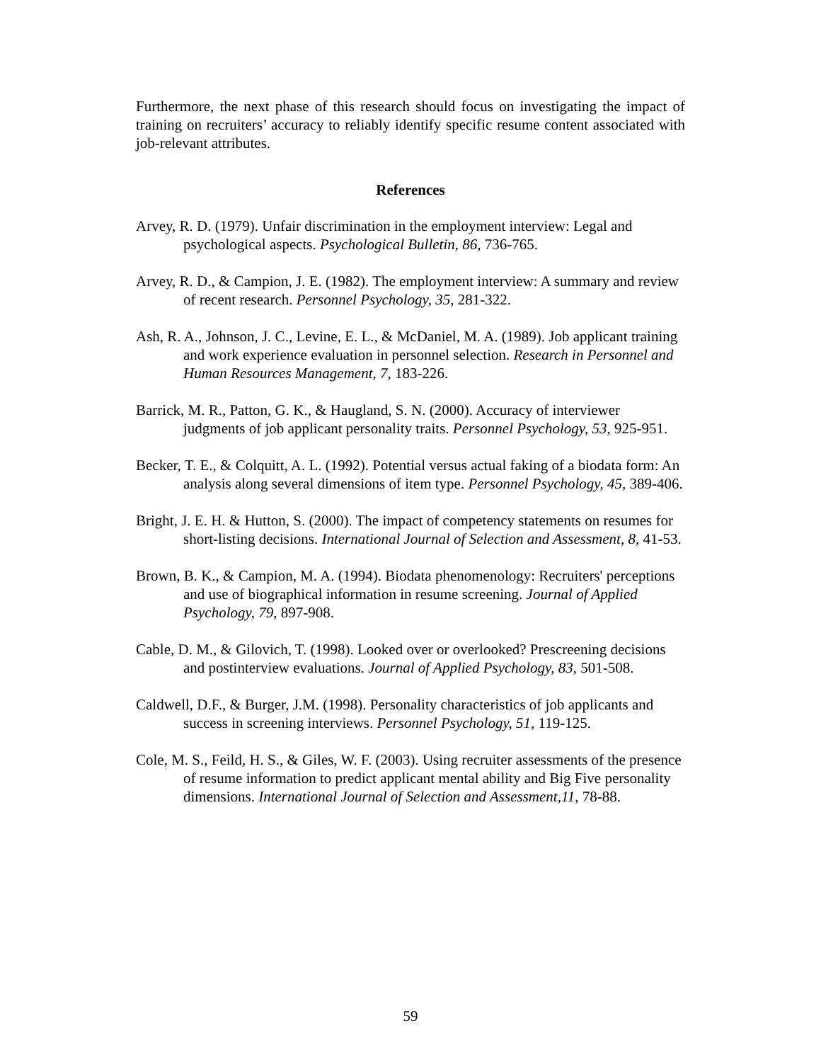Furthermore, the next phase of this research should focus on investigating the impact of training on recruiters’ accuracy to reliably identify specific resume content associated with job-relevant attributes.
References
Arvey, R. D. (1979). Unfair discrimination in the employment interview: Legal and psychological aspects. Psychological Bulletin, 86, 736-765.
Arvey, R. D., & Campion, J. E. (1982). The employment interview: A summary and review of recent research. Personnel Psychology, 35, 281-322.
Ash, R. A., Johnson, J. C., Levine, E. L., & McDaniel, M. A. (1989). Job applicant training and work experience evaluation in personnel selection. Research in Personnel and Human Resources Management, 7, 183-226.
Barrick, M. R., Patton, G. K., & Haugland, S. N. (2000). Accuracy of interviewer judgments of job applicant personality traits. Personnel Psychology, 53, 925-951.
Becker, T. E., & Colquitt, A. L. (1992). Potential versus actual faking of a biodata form: An analysis along several dimensions of item type. Personnel Psychology, 45, 389-406.
Bright, J. E. H. & Hutton, S. (2000). The impact of competency statements on resumes for short-listing decisions. International Journal of Selection and Assessment, 8, 41-53.
Brown, B. K., & Campion, M. A. (1994). Biodata phenomenology: Recruiters' perceptions and use of biographical information in resume screening. Journal of Applied Psychology, 79, 897-908.
Cable, D. M., & Gilovich, T. (1998). Looked over or overlooked? Prescreening decisions and postinterview evaluations. Journal of Applied Psychology, 83, 501-508.
Caldwell, D.F., & Burger, J.M. (1998). Personality characteristics of job applicants and success in screening interviews. Personnel Psychology, 51, 119-125.
Cole, M. S., Feild, H. S., & Giles, W. F. (2003). Using recruiter assessments of the presence of resume information to predict applicant mental ability and Big Five personality dimensions. International Journal of Selection and Assessment,11, 78-88.
59